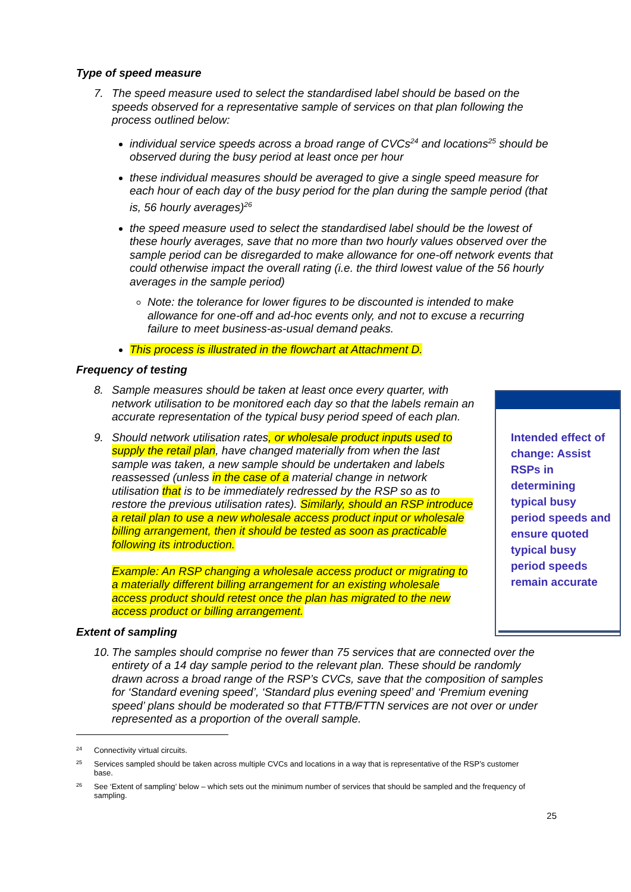Type of speed measure
7. The speed measure used to select the standardised label should be based on the speeds observed for a representative sample of services on that plan following the process outlined below:
individual service speeds across a broad range of CVCs<sup>24</sup> and locations<sup>25</sup> should be observed during the busy period at least once per hour
these individual measures should be averaged to give a single speed measure for each hour of each day of the busy period for the plan during the sample period (that is, 56 hourly averages)<sup>26</sup>
the speed measure used to select the standardised label should be the lowest of these hourly averages, save that no more than two hourly values observed over the sample period can be disregarded to make allowance for one-off network events that could otherwise impact the overall rating (i.e. the third lowest value of the 56 hourly averages in the sample period)
Note: the tolerance for lower figures to be discounted is intended to make allowance for one-off and ad-hoc events only, and not to excuse a recurring failure to meet business-as-usual demand peaks.
This process is illustrated in the flowchart at Attachment D.
Frequency of testing
8. Sample measures should be taken at least once every quarter, with network utilisation to be monitored each day so that the labels remain an accurate representation of the typical busy period speed of each plan.
9. Should network utilisation rates, or wholesale product inputs used to supply the retail plan, have changed materially from when the last sample was taken, a new sample should be undertaken and labels reassessed (unless in the case of a material change in network utilisation that is to be immediately redressed by the RSP so as to restore the previous utilisation rates). Similarly, should an RSP introduce a retail plan to use a new wholesale access product input or wholesale billing arrangement, then it should be tested as soon as practicable following its introduction.
Example: An RSP changing a wholesale access product or migrating to a materially different billing arrangement for an existing wholesale access product should retest once the plan has migrated to the new access product or billing arrangement.
Extent of sampling
10. The samples should comprise no fewer than 75 services that are connected over the entirety of a 14 day sample period to the relevant plan. These should be randomly drawn across a broad range of the RSP’s CVCs, save that the composition of samples for ‘Standard evening speed’, ‘Standard plus evening speed’ and ‘Premium evening speed’ plans should be moderated so that FTTB/FTTN services are not over or under represented as a proportion of the overall sample.
24 Connectivity virtual circuits.
25 Services sampled should be taken across multiple CVCs and locations in a way that is representative of the RSP’s customer base.
26 See ‘Extent of sampling’ below – which sets out the minimum number of services that should be sampled and the frequency of sampling.
25
Intended effect of change: Assist RSPs in determining typical busy period speeds and ensure quoted typical busy period speeds remain accurate